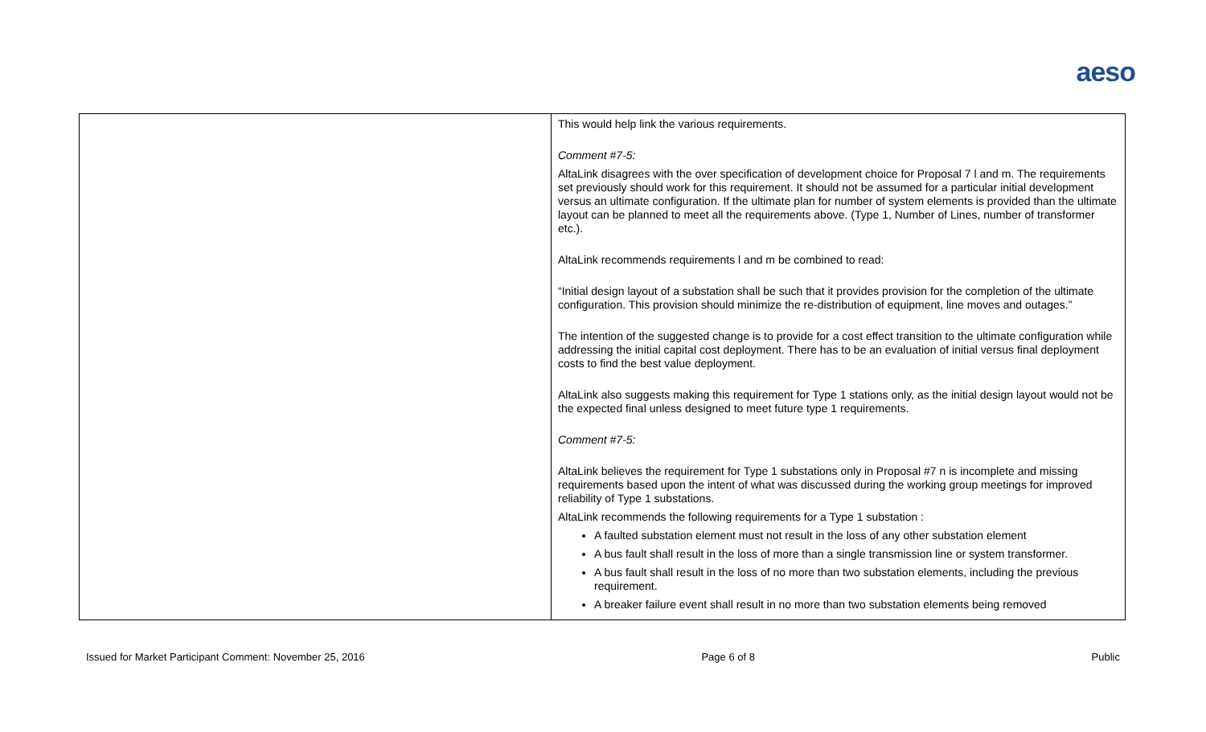aeso
| | This would help link the various requirements. Comment #7-5: AltaLink disagrees with the over specification of development choice for Proposal 7 l and m. The requirements set previously should work for this requirement. It should not be assumed for a particular initial development versus an ultimate configuration. If the ultimate plan for number of system elements is provided than the ultimate layout can be planned to meet all the requirements above. (Type 1, Number of Lines, number of transformer etc.). AltaLink recommends requirements l and m be combined to read: “Initial design layout of a substation shall be such that it provides provision for the completion of the ultimate configuration. This provision should minimize the re-distribution of equipment, line moves and outages.” The intention of the suggested change is to provide for a cost effect transition to the ultimate configuration while addressing the initial capital cost deployment. There has to be an evaluation of initial versus final deployment costs to find the best value deployment. AltaLink also suggests making this requirement for Type 1 stations only, as the initial design layout would not be the expected final unless designed to meet future type 1 requirements. Comment #7-5: AltaLink believes the requirement for Type 1 substations only in Proposal #7 n is incomplete and missing requirements based upon the intent of what was discussed during the working group meetings for improved reliability of Type 1 substations. AltaLink recommends the following requirements for a Type 1 substation : A faulted substation element must not result in the loss of any other substation element A bus fault shall result in the loss of more than a single transmission line or system transformer. A bus fault shall result in the loss of no more than two substation elements, including the previous requirement. A breaker failure event shall result in no more than two substation elements being removed |
Issued for Market Participant Comment: November 25, 2016 Page 6 of 8 Public